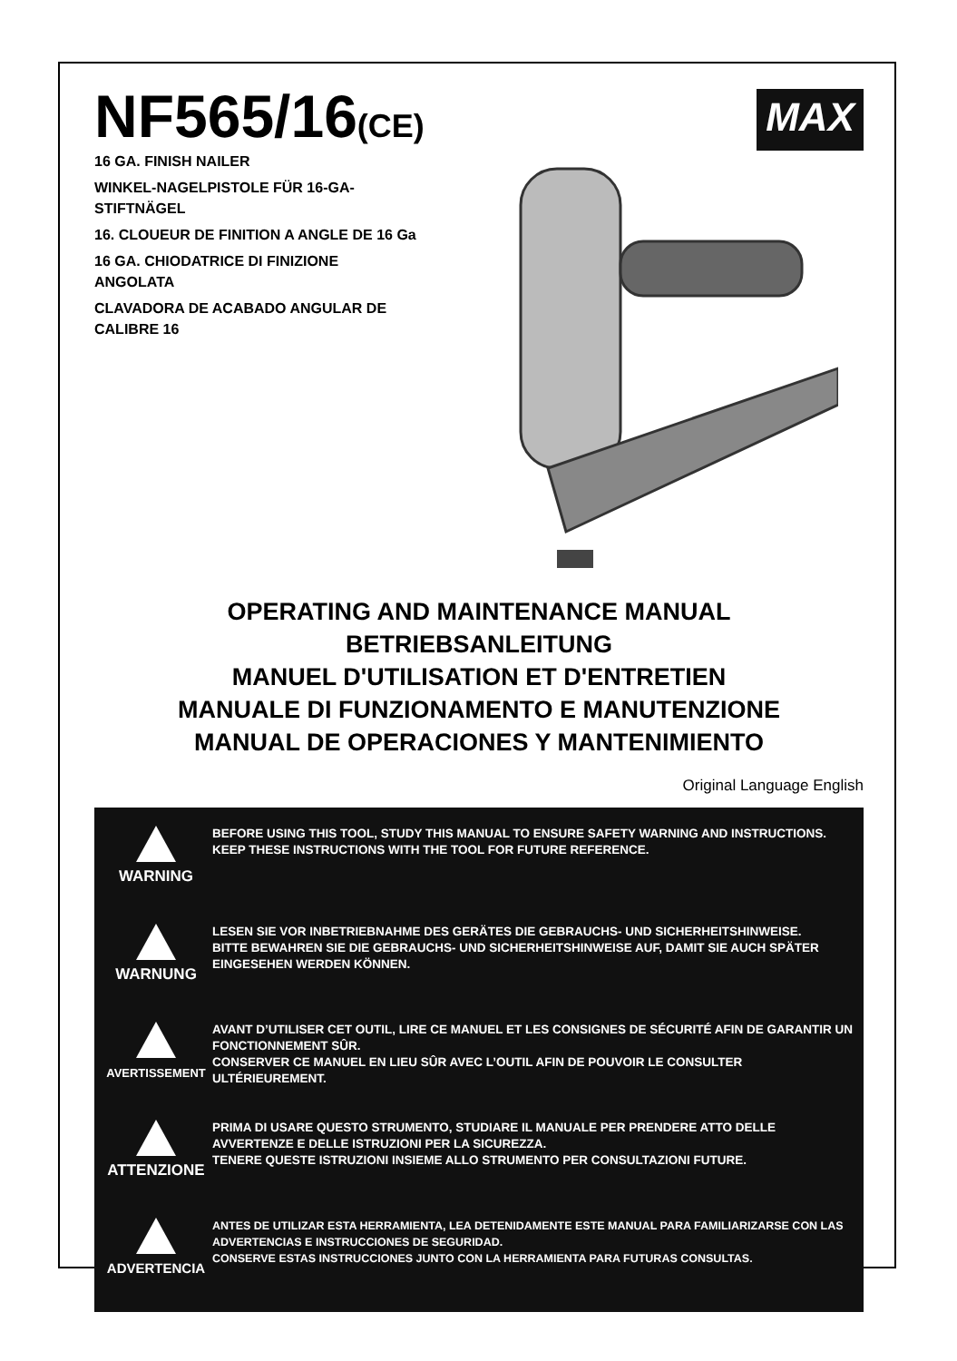NF565/16(CE)
MAX
16 GA. FINISH NAILER
WINKEL-NAGELPISTOLE FÜR 16-GA-STIFTNÄGEL
16. CLOUEUR DE FINITION A ANGLE DE 16 Ga
16 GA. CHIODATRICE DI FINIZIONE ANGOLATA
CLAVADORA DE ACABADO ANGULAR DE CALIBRE 16
OPERATING AND MAINTENANCE MANUAL
BETRIEBSANLEITUNG
MANUEL D'UTILISATION ET D'ENTRETIEN
MANUALE DI FUNZIONAMENTO E MANUTENZIONE
MANUAL DE OPERACIONES Y MANTENIMIENTO
Original Language English
WARNING
BEFORE USING THIS TOOL, STUDY THIS MANUAL TO ENSURE SAFETY WARNING AND INSTRUCTIONS.
KEEP THESE INSTRUCTIONS WITH THE TOOL FOR FUTURE REFERENCE.
WARNUNG
LESEN SIE VOR INBETRIEBNAHME DES GERÄTES DIE GEBRAUCHS- UND SICHERHEITSHINWEISE.
BITTE BEWAHREN SIE DIE GEBRAUCHS- UND SICHERHEITSHINWEISE AUF, DAMIT SIE AUCH SPÄTER EINGESEHEN WERDEN KÖNNEN.
AVERTISSEMENT
AVANT D’UTILISER CET OUTIL, LIRE CE MANUEL ET LES CONSIGNES DE SÉCURITÉ AFIN DE GARANTIR UN FONCTIONNEMENT SÛR.
CONSERVER CE MANUEL EN LIEU SÛR AVEC L’OUTIL AFIN DE POUVOIR LE CONSULTER ULTÉRIEUREMENT.
ATTENZIONE
PRIMA DI USARE QUESTO STRUMENTO, STUDIARE IL MANUALE PER PRENDERE ATTO DELLE AVVERTENZE E DELLE ISTRUZIONI PER LA SICUREZZA.
TENERE QUESTE ISTRUZIONI INSIEME ALLO STRUMENTO PER CONSULTAZIONI FUTURE.
ADVERTENCIA
ANTES DE UTILIZAR ESTA HERRAMIENTA, LEA DETENIDAMENTE ESTE MANUAL PARA FAMILIARIZARSE CON LAS ADVERTENCIAS E INSTRUCCIONES DE SEGURIDAD.
CONSERVE ESTAS INSTRUCCIONES JUNTO CON LA HERRAMIENTA PARA FUTURAS CONSULTAS.